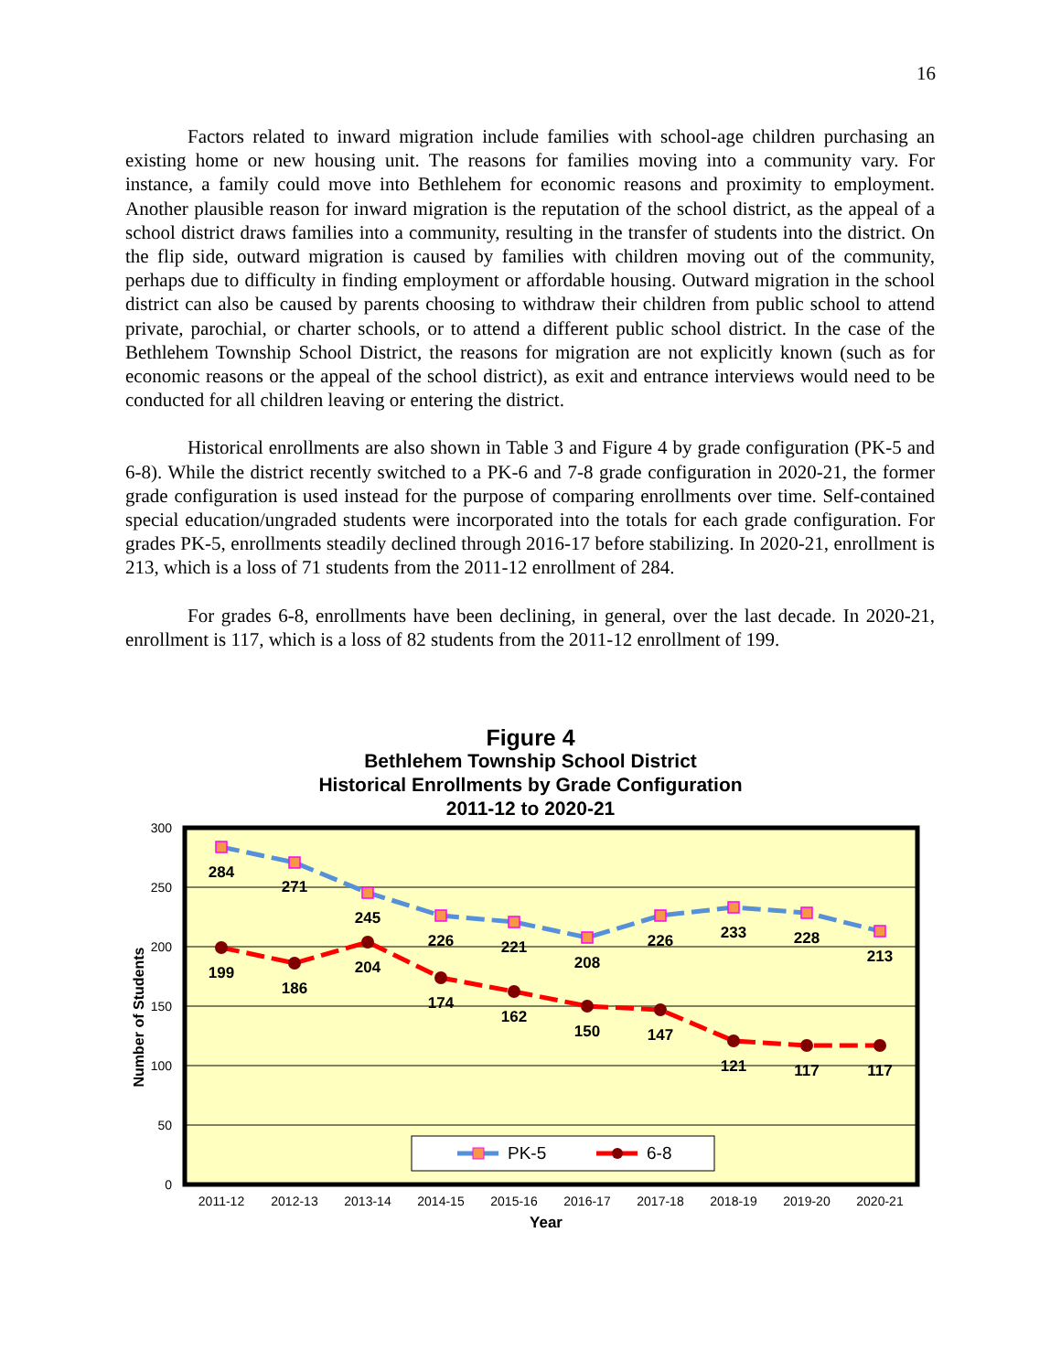16
Factors related to inward migration include families with school-age children purchasing an existing home or new housing unit. The reasons for families moving into a community vary. For instance, a family could move into Bethlehem for economic reasons and proximity to employment. Another plausible reason for inward migration is the reputation of the school district, as the appeal of a school district draws families into a community, resulting in the transfer of students into the district. On the flip side, outward migration is caused by families with children moving out of the community, perhaps due to difficulty in finding employment or affordable housing. Outward migration in the school district can also be caused by parents choosing to withdraw their children from public school to attend private, parochial, or charter schools, or to attend a different public school district. In the case of the Bethlehem Township School District, the reasons for migration are not explicitly known (such as for economic reasons or the appeal of the school district), as exit and entrance interviews would need to be conducted for all children leaving or entering the district.
Historical enrollments are also shown in Table 3 and Figure 4 by grade configuration (PK-5 and 6-8). While the district recently switched to a PK-6 and 7-8 grade configuration in 2020-21, the former grade configuration is used instead for the purpose of comparing enrollments over time. Self-contained special education/ungraded students were incorporated into the totals for each grade configuration. For grades PK-5, enrollments steadily declined through 2016-17 before stabilizing. In 2020-21, enrollment is 213, which is a loss of 71 students from the 2011-12 enrollment of 284.
For grades 6-8, enrollments have been declining, in general, over the last decade. In 2020-21, enrollment is 117, which is a loss of 82 students from the 2011-12 enrollment of 199.
Figure 4
Bethlehem Township School District
Historical Enrollments by Grade Configuration
2011-12 to 2020-21
300
250
200
150
100
50
0
Number of Students
284
271
245
226
221
208
226
233
228
213
199
186
204
174
162
150
147
121
117
117
PK-5
6-8
2011-12
2012-13
2013-14
2014-15
2015-16
2016-17
2017-18
2018-19
2019-20
2020-21
Year